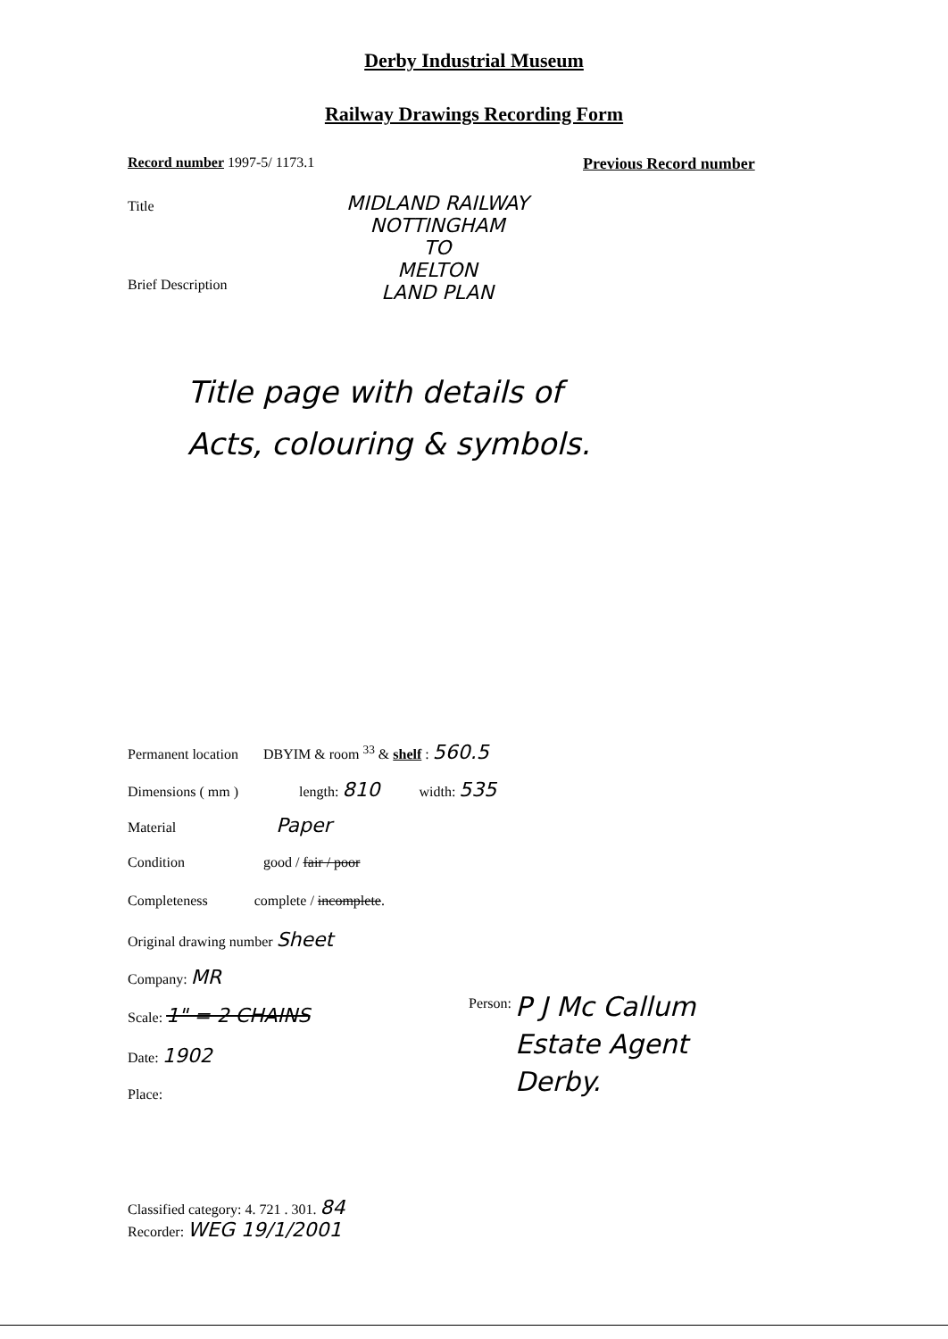Derby Industrial Museum
Railway Drawings Recording Form
Record number 1997-5/ 1173.1 Previous Record number
Title
MIDLAND RAILWAY
NOTTINGHAM
TO
MELTON
LAND PLAN
Brief Description
Title page with details of
Acts, colouring & symbols.
Permanent location DBYIM & room <sup>33</sup> & shelf : 560.5
Dimensions ( mm ) length: 810 width: 535
Material Paper
Condition good / fair / poor
Completeness complete / incomplete.
Original drawing number Sheet
Company: MR
Scale: 1" = 2 CHAINS
Date: 1902
Place:
Person: P J Mc Callum
Estate Agent
Derby.
Classified category: 4. 721 . 301. 84
Recorder: WEG 19/1/2001